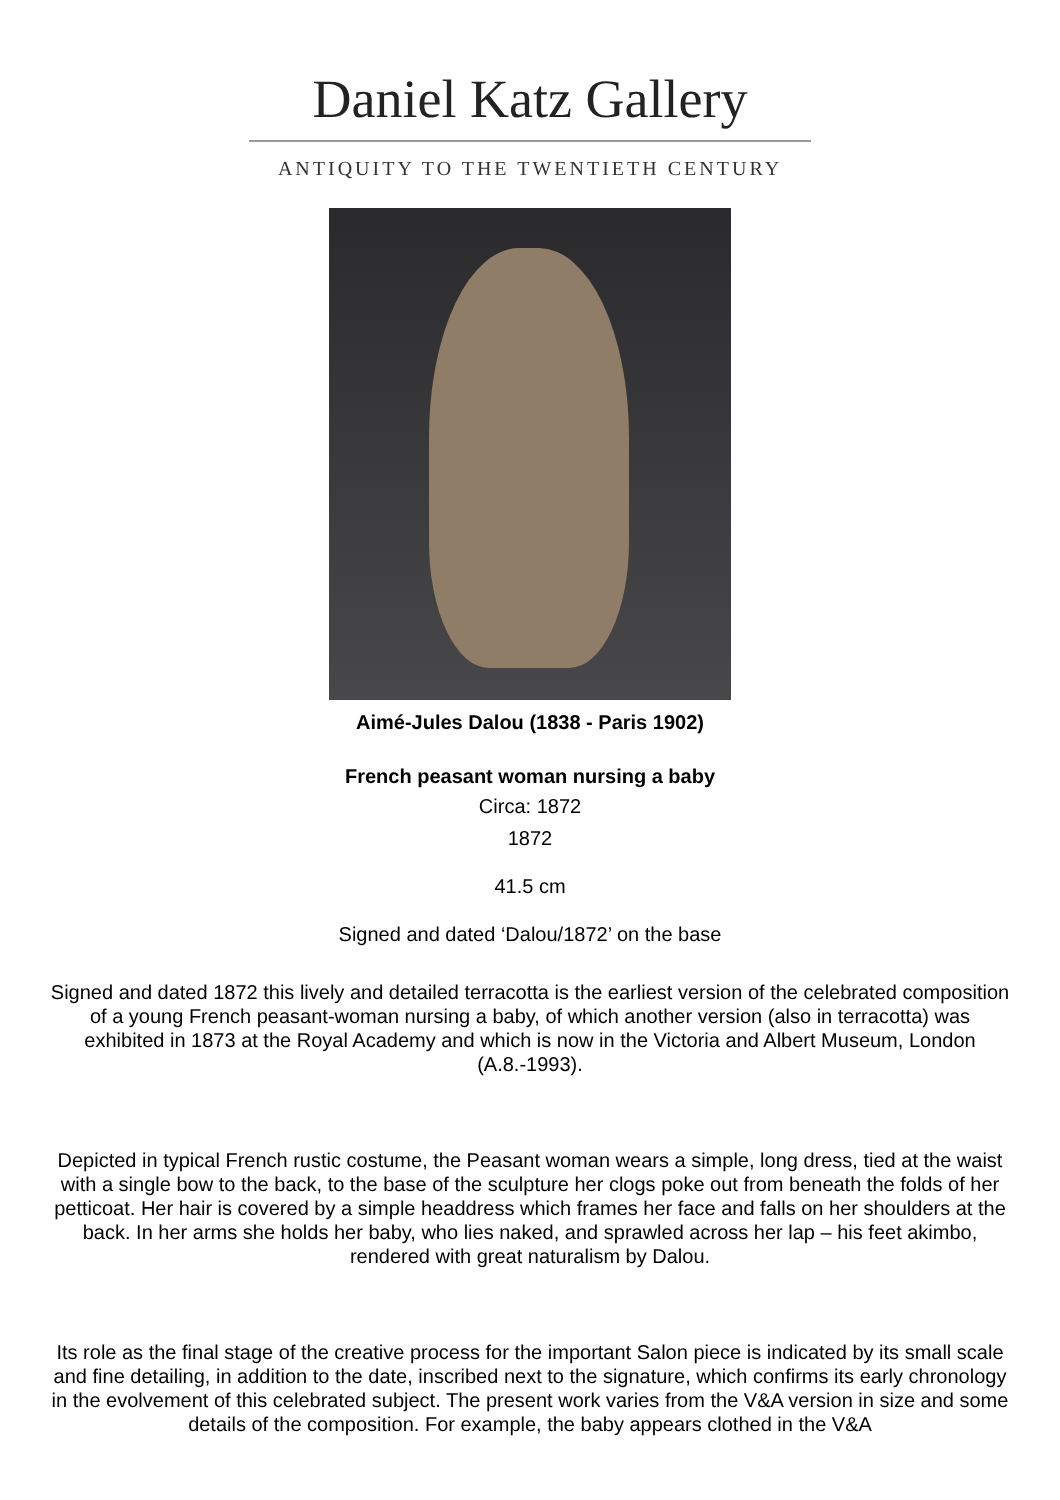Daniel Katz Gallery
ANTIQUITY TO THE TWENTIETH CENTURY
Aimé-Jules Dalou (1838 - Paris 1902)
French peasant woman nursing a baby
Circa: 1872
1872
41.5 cm
Signed and dated ‘Dalou/1872’ on the base
Signed and dated 1872 this lively and detailed terracotta is the earliest version of the celebrated composition of a young French peasant-woman nursing a baby, of which another version (also in terracotta) was exhibited in 1873 at the Royal Academy and which is now in the Victoria and Albert Museum, London (A.8.-1993).
Depicted in typical French rustic costume, the Peasant woman wears a simple, long dress, tied at the waist with a single bow to the back, to the base of the sculpture her clogs poke out from beneath the folds of her petticoat. Her hair is covered by a simple headdress which frames her face and falls on her shoulders at the back. In her arms she holds her baby, who lies naked, and sprawled across her lap – his feet akimbo, rendered with great naturalism by Dalou.
Its role as the final stage of the creative process for the important Salon piece is indicated by its small scale and fine detailing, in addition to the date, inscribed next to the signature, which confirms its early chronology in the evolvement of this celebrated subject. The present work varies from the V&A version in size and some details of the composition. For example, the baby appears clothed in the V&A